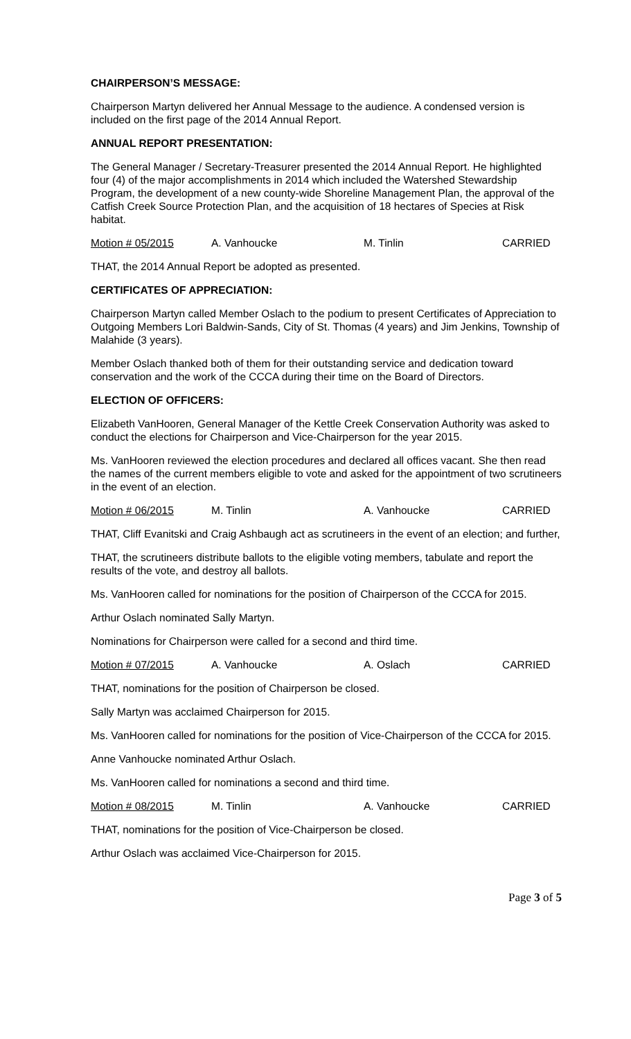CHAIRPERSON’S MESSAGE:
Chairperson Martyn delivered her Annual Message to the audience. A condensed version is included on the first page of the 2014 Annual Report.
ANNUAL REPORT PRESENTATION:
The General Manager / Secretary-Treasurer presented the 2014 Annual Report. He highlighted four (4) of the major accomplishments in 2014 which included the Watershed Stewardship Program, the development of a new county-wide Shoreline Management Plan, the approval of the Catfish Creek Source Protection Plan, and the acquisition of 18 hectares of Species at Risk habitat.
Motion # 05/2015 A. Vanhoucke M. Tinlin CARRIED
THAT, the 2014 Annual Report be adopted as presented.
CERTIFICATES OF APPRECIATION:
Chairperson Martyn called Member Oslach to the podium to present Certificates of Appreciation to Outgoing Members Lori Baldwin-Sands, City of St. Thomas (4 years) and Jim Jenkins, Township of Malahide (3 years).
Member Oslach thanked both of them for their outstanding service and dedication toward conservation and the work of the CCCA during their time on the Board of Directors.
ELECTION OF OFFICERS:
Elizabeth VanHooren, General Manager of the Kettle Creek Conservation Authority was asked to conduct the elections for Chairperson and Vice-Chairperson for the year 2015.
Ms. VanHooren reviewed the election procedures and declared all offices vacant. She then read the names of the current members eligible to vote and asked for the appointment of two scrutineers in the event of an election.
Motion # 06/2015 M. Tinlin A. Vanhoucke CARRIED
THAT, Cliff Evanitski and Craig Ashbaugh act as scrutineers in the event of an election; and further,
THAT, the scrutineers distribute ballots to the eligible voting members, tabulate and report the results of the vote, and destroy all ballots.
Ms. VanHooren called for nominations for the position of Chairperson of the CCCA for 2015.
Arthur Oslach nominated Sally Martyn.
Nominations for Chairperson were called for a second and third time.
Motion # 07/2015 A. Vanhoucke A. Oslach CARRIED
THAT, nominations for the position of Chairperson be closed.
Sally Martyn was acclaimed Chairperson for 2015.
Ms. VanHooren called for nominations for the position of Vice-Chairperson of the CCCA for 2015.
Anne Vanhoucke nominated Arthur Oslach.
Ms. VanHooren called for nominations a second and third time.
Motion # 08/2015 M. Tinlin A. Vanhoucke CARRIED
THAT, nominations for the position of Vice-Chairperson be closed.
Arthur Oslach was acclaimed Vice-Chairperson for 2015.
Page 3 of 5